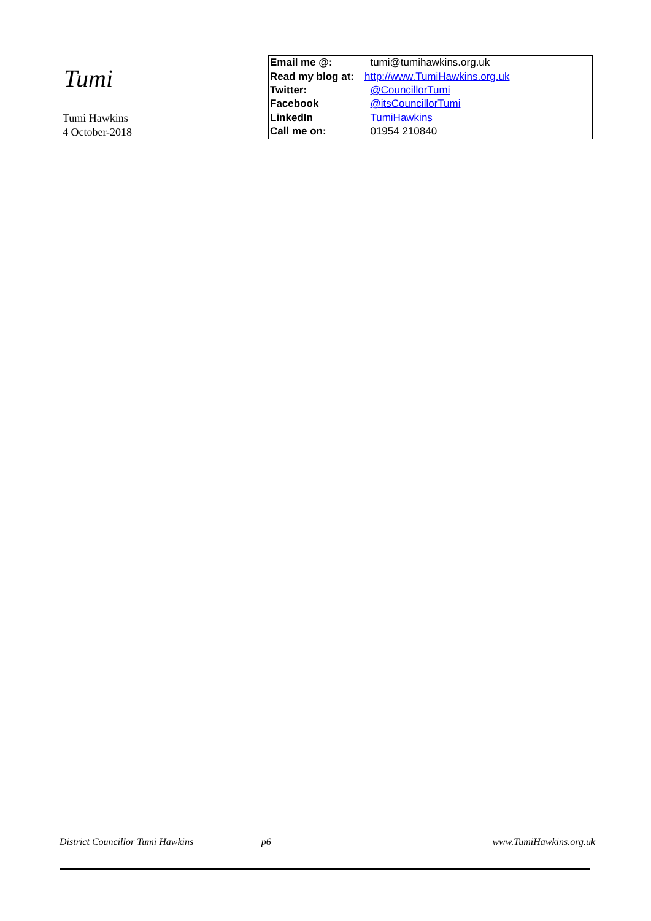Tumi
Tumi Hawkins
4 October-2018
| Email me @: | tumi@tumihawkins.org.uk |
| Read my blog at: | http://www.TumiHawkins.org.uk |
| Twitter: | @CouncillorTumi |
| Facebook | @itsCouncillorTumi |
| LinkedIn | TumiHawkins |
| Call me on: | 01954 210840 |
District Councillor Tumi Hawkins p6 www.TumiHawkins.org.uk